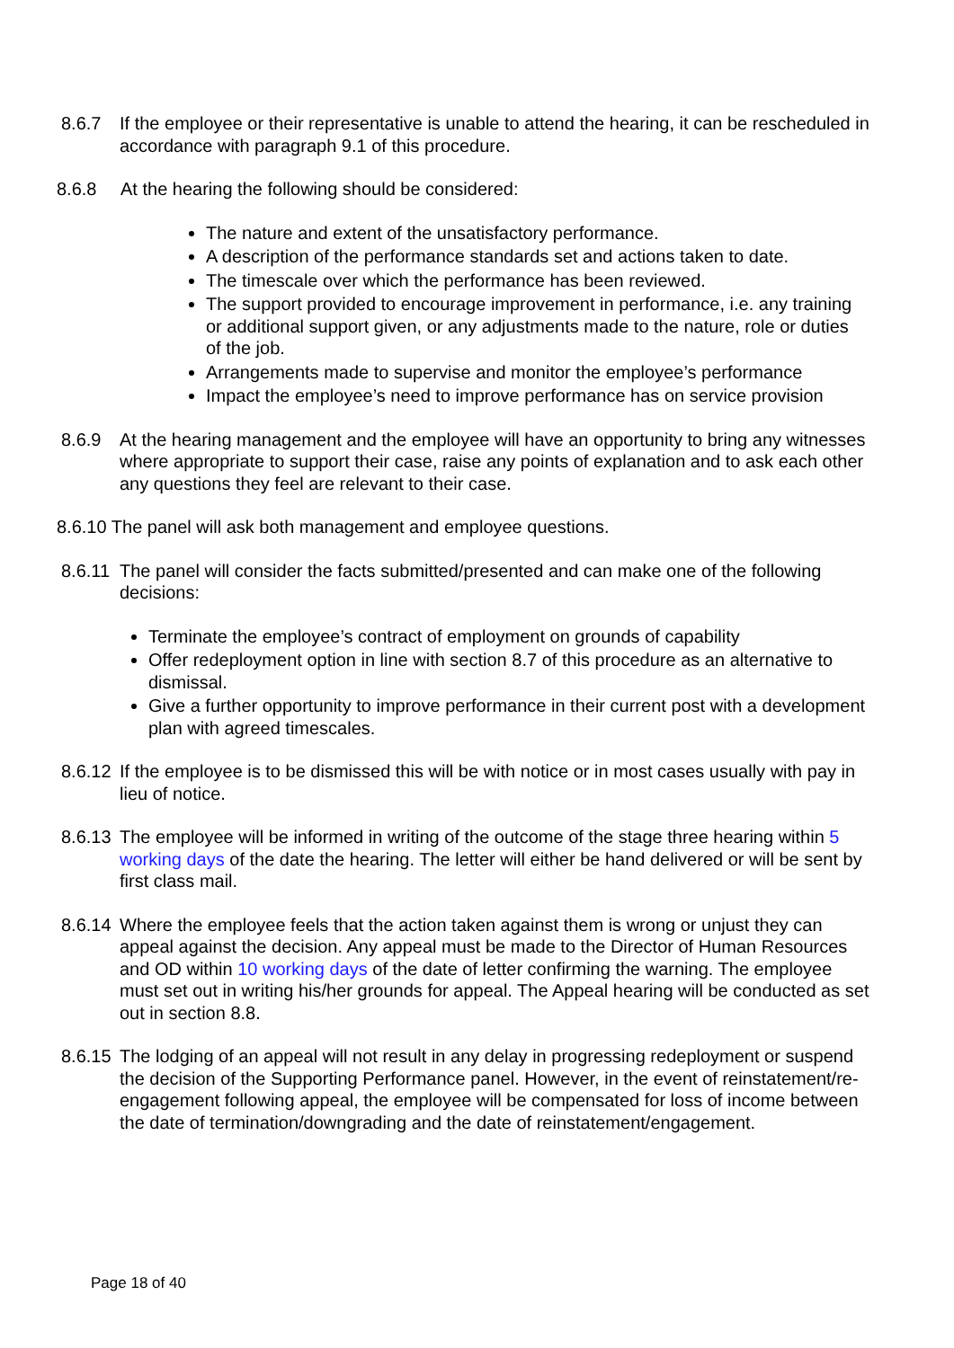8.6.7 If the employee or their representative is unable to attend the hearing, it can be rescheduled in accordance with paragraph 9.1 of this procedure.
8.6.8 At the hearing the following should be considered:
The nature and extent of the unsatisfactory performance.
A description of the performance standards set and actions taken to date.
The timescale over which the performance has been reviewed.
The support provided to encourage improvement in performance, i.e. any training or additional support given, or any adjustments made to the nature, role or duties of the job.
Arrangements made to supervise and monitor the employee’s performance
Impact the employee’s need to improve performance has on service provision
8.6.9 At the hearing management and the employee will have an opportunity to bring any witnesses where appropriate to support their case, raise any points of explanation and to ask each other any questions they feel are relevant to their case.
8.6.10 The panel will ask both management and employee questions.
8.6.11
The panel will consider the facts submitted/presented and can make one of the following decisions:
Terminate the employee’s contract of employment on grounds of capability
Offer redeployment option in line with section 8.7 of this procedure as an alternative to dismissal.
Give a further opportunity to improve performance in their current post with a development plan with agreed timescales.
8.6.12
If the employee is to be dismissed this will be with notice or in most cases usually with pay in lieu of notice.
8.6.13
The employee will be informed in writing of the outcome of the stage three hearing within 5 working days of the date the hearing. The letter will either be hand delivered or will be sent by first class mail.
8.6.14
Where the employee feels that the action taken against them is wrong or unjust they can appeal against the decision. Any appeal must be made to the Director of Human Resources and OD within 10 working days of the date of letter confirming the warning. The employee must set out in writing his/her grounds for appeal. The Appeal hearing will be conducted as set out in section 8.8.
8.6.15
The lodging of an appeal will not result in any delay in progressing redeployment or suspend the decision of the Supporting Performance panel. However, in the event of reinstatement/re-engagement following appeal, the employee will be compensated for loss of income between the date of termination/downgrading and the date of reinstatement/engagement.
Page 18 of 40